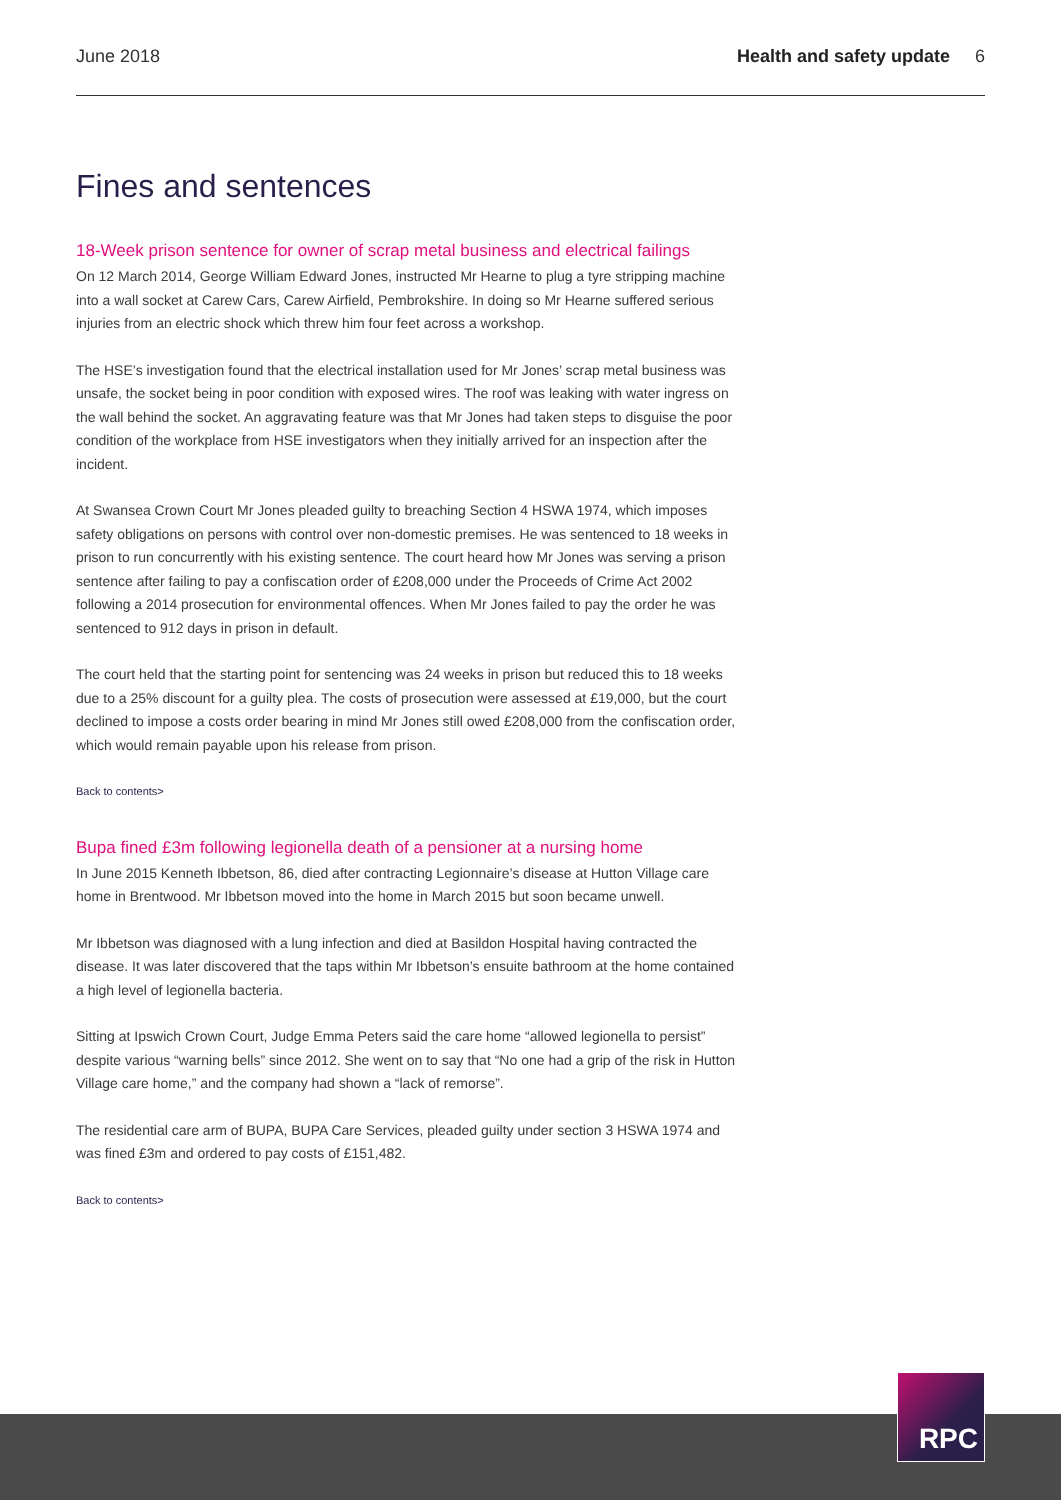June 2018 Health and safety update 6
Fines and sentences
18-Week prison sentence for owner of scrap metal business and electrical failings
On 12 March 2014, George William Edward Jones, instructed Mr Hearne to plug a tyre stripping machine into a wall socket at Carew Cars, Carew Airfield, Pembrokshire. In doing so Mr Hearne suffered serious injuries from an electric shock which threw him four feet across a workshop.
The HSE’s investigation found that the electrical installation used for Mr Jones’ scrap metal business was unsafe, the socket being in poor condition with exposed wires. The roof was leaking with water ingress on the wall behind the socket. An aggravating feature was that Mr Jones had taken steps to disguise the poor condition of the workplace from HSE investigators when they initially arrived for an inspection after the incident.
At Swansea Crown Court Mr Jones pleaded guilty to breaching Section 4 HSWA 1974, which imposes safety obligations on persons with control over non-domestic premises. He was sentenced to 18 weeks in prison to run concurrently with his existing sentence. The court heard how Mr Jones was serving a prison sentence after failing to pay a confiscation order of £208,000 under the Proceeds of Crime Act 2002 following a 2014 prosecution for environmental offences. When Mr Jones failed to pay the order he was sentenced to 912 days in prison in default.
The court held that the starting point for sentencing was 24 weeks in prison but reduced this to 18 weeks due to a 25% discount for a guilty plea. The costs of prosecution were assessed at £19,000, but the court declined to impose a costs order bearing in mind Mr Jones still owed £208,000 from the confiscation order, which would remain payable upon his release from prison.
Back to contents>
Bupa fined £3m following legionella death of a pensioner at a nursing home
In June 2015 Kenneth Ibbetson, 86, died after contracting Legionnaire’s disease at Hutton Village care home in Brentwood. Mr Ibbetson moved into the home in March 2015 but soon became unwell.
Mr Ibbetson was diagnosed with a lung infection and died at Basildon Hospital having contracted the disease. It was later discovered that the taps within Mr Ibbetson’s ensuite bathroom at the home contained a high level of legionella bacteria.
Sitting at Ipswich Crown Court, Judge Emma Peters said the care home “allowed legionella to persist” despite various “warning bells” since 2012. She went on to say that “No one had a grip of the risk in Hutton Village care home,” and the company had shown a “lack of remorse”.
The residential care arm of BUPA, BUPA Care Services, pleaded guilty under section 3 HSWA 1974 and was fined £3m and ordered to pay costs of £151,482.
Back to contents>
RPC